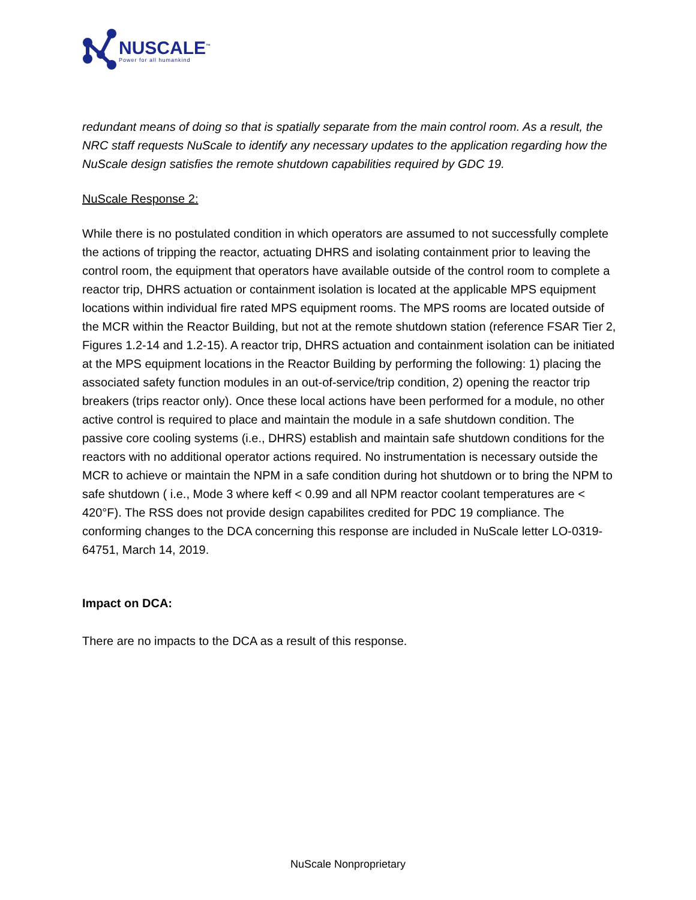NUSCALE<sup>™</sup>
Power for all humankind
redundant means of doing so that is spatially separate from the main control room. As a result, the NRC staff requests NuScale to identify any necessary updates to the application regarding how the NuScale design satisfies the remote shutdown capabilities required by GDC 19.
NuScale Response 2:
While there is no postulated condition in which operators are assumed to not successfully complete the actions of tripping the reactor, actuating DHRS and isolating containment prior to leaving the control room, the equipment that operators have available outside of the control room to complete a reactor trip, DHRS actuation or containment isolation is located at the applicable MPS equipment locations within individual fire rated MPS equipment rooms. The MPS rooms are located outside of the MCR within the Reactor Building, but not at the remote shutdown station (reference FSAR Tier 2, Figures 1.2-14 and 1.2-15). A reactor trip, DHRS actuation and containment isolation can be initiated at the MPS equipment locations in the Reactor Building by performing the following: 1) placing the associated safety function modules in an out-of-service/trip condition, 2) opening the reactor trip breakers (trips reactor only). Once these local actions have been performed for a module, no other active control is required to place and maintain the module in a safe shutdown condition. The passive core cooling systems (i.e., DHRS) establish and maintain safe shutdown conditions for the reactors with no additional operator actions required. No instrumentation is necessary outside the MCR to achieve or maintain the NPM in a safe condition during hot shutdown or to bring the NPM to safe shutdown ( i.e., Mode 3 where keff < 0.99 and all NPM reactor coolant temperatures are < 420°F). The RSS does not provide design capabilites credited for PDC 19 compliance. The conforming changes to the DCA concerning this response are included in NuScale letter LO-0319-64751, March 14, 2019.
Impact on DCA:
There are no impacts to the DCA as a result of this response.
NuScale Nonproprietary